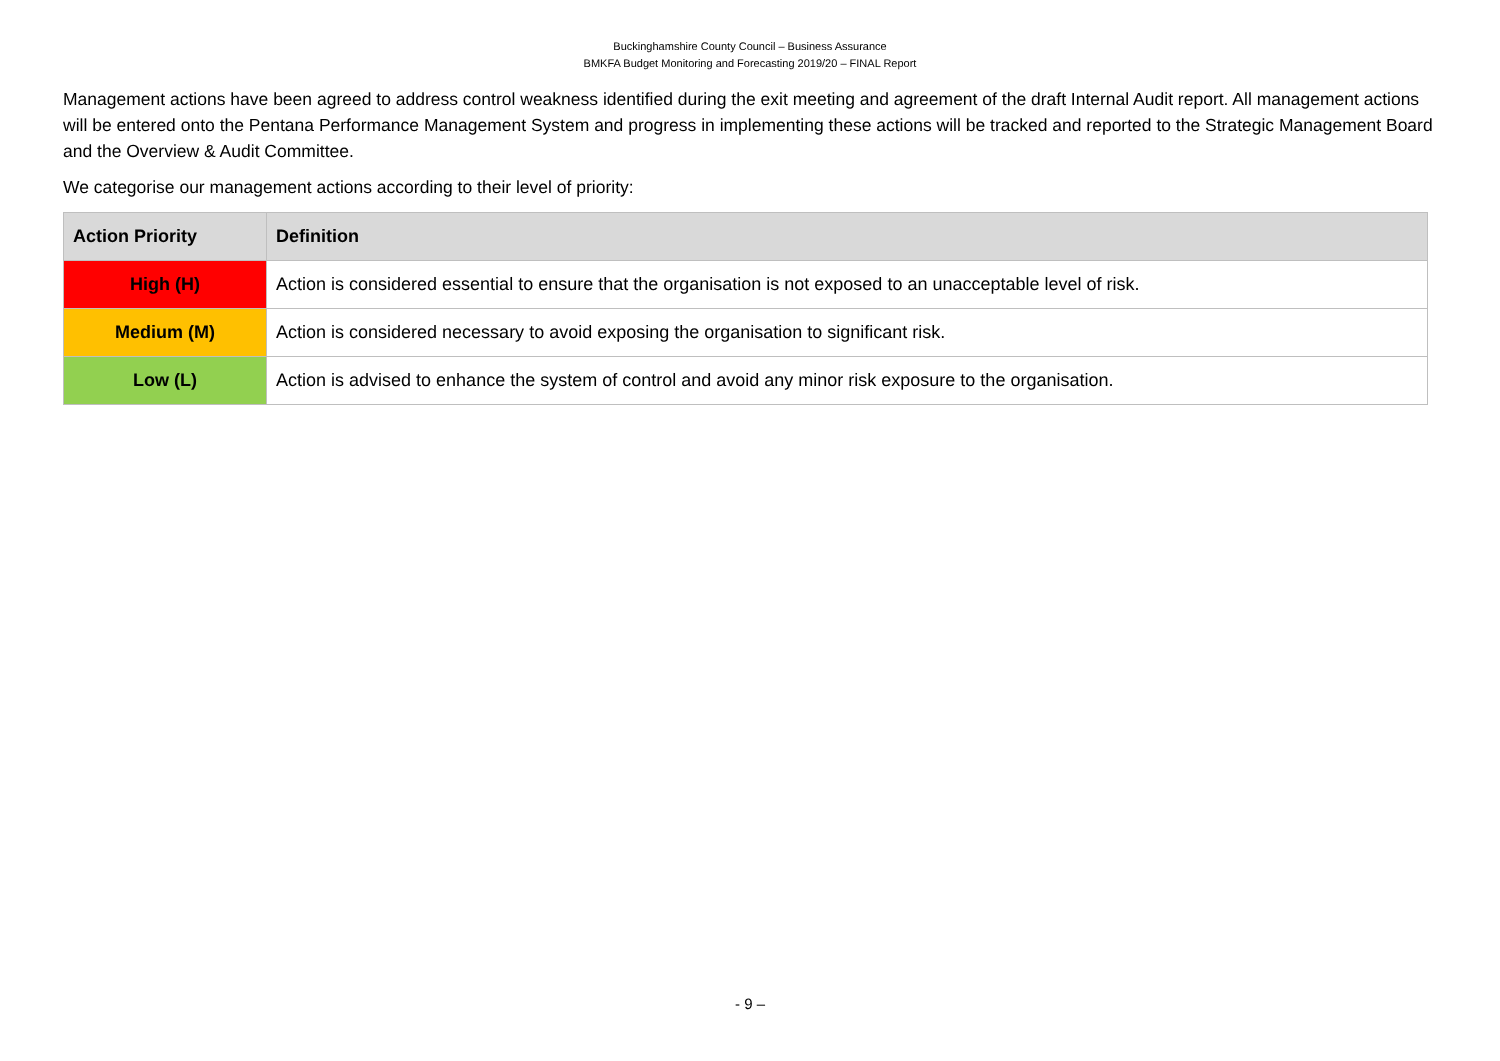Buckinghamshire County Council – Business Assurance
BMKFA Budget Monitoring and Forecasting 2019/20 – FINAL Report
Management actions have been agreed to address control weakness identified during the exit meeting and agreement of the draft Internal Audit report. All management actions will be entered onto the Pentana Performance Management System and progress in implementing these actions will be tracked and reported to the Strategic Management Board and the Overview & Audit Committee.
We categorise our management actions according to their level of priority:
| Action Priority | Definition |
| --- | --- |
| High (H) | Action is considered essential to ensure that the organisation is not exposed to an unacceptable level of risk. |
| Medium (M) | Action is considered necessary to avoid exposing the organisation to significant risk. |
| Low (L) | Action is advised to enhance the system of control and avoid any minor risk exposure to the organisation. |
- 9 –